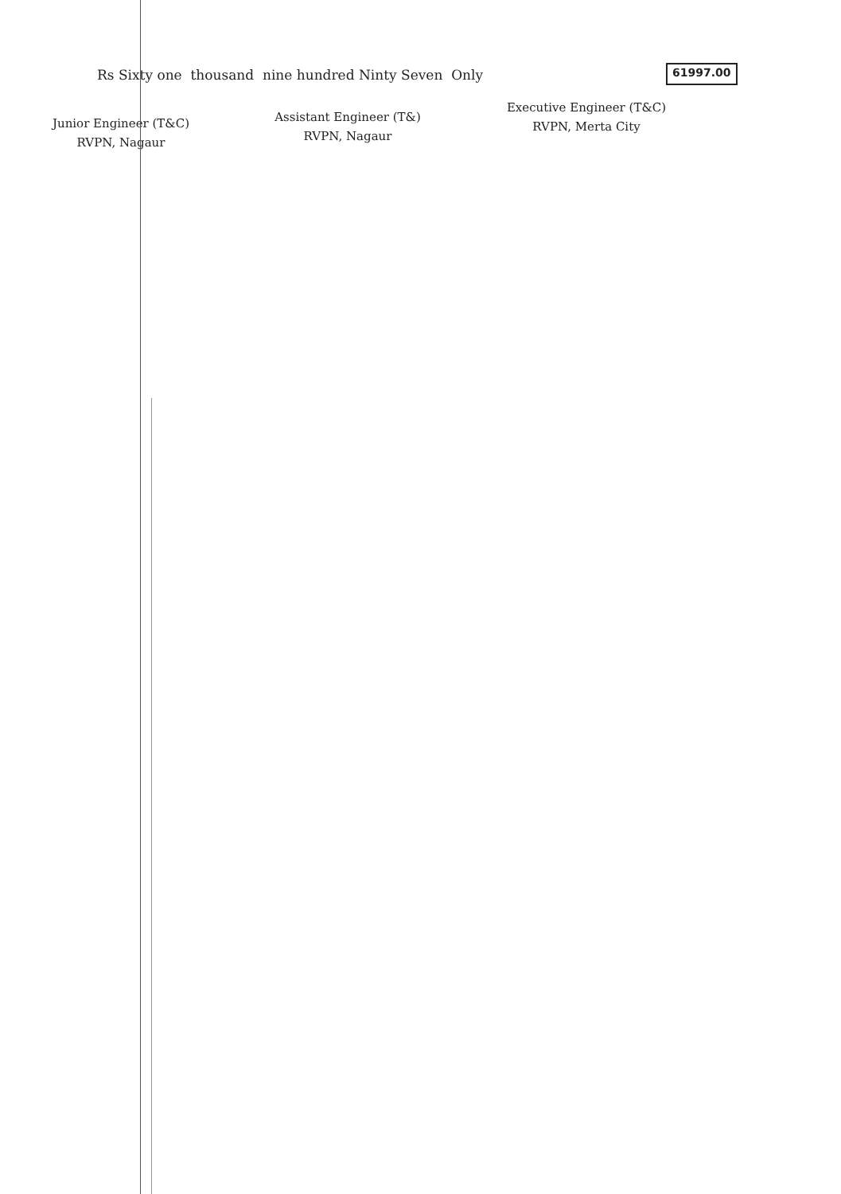Rs Sixty one thousand nine hundred Ninty Seven Only
61997.00
Junior Engineer (T&C)
RVPN, Nagaur
Assistant Engineer (T&)
RVPN, Nagaur
Executive Engineer (T&C)
RVPN, Merta City